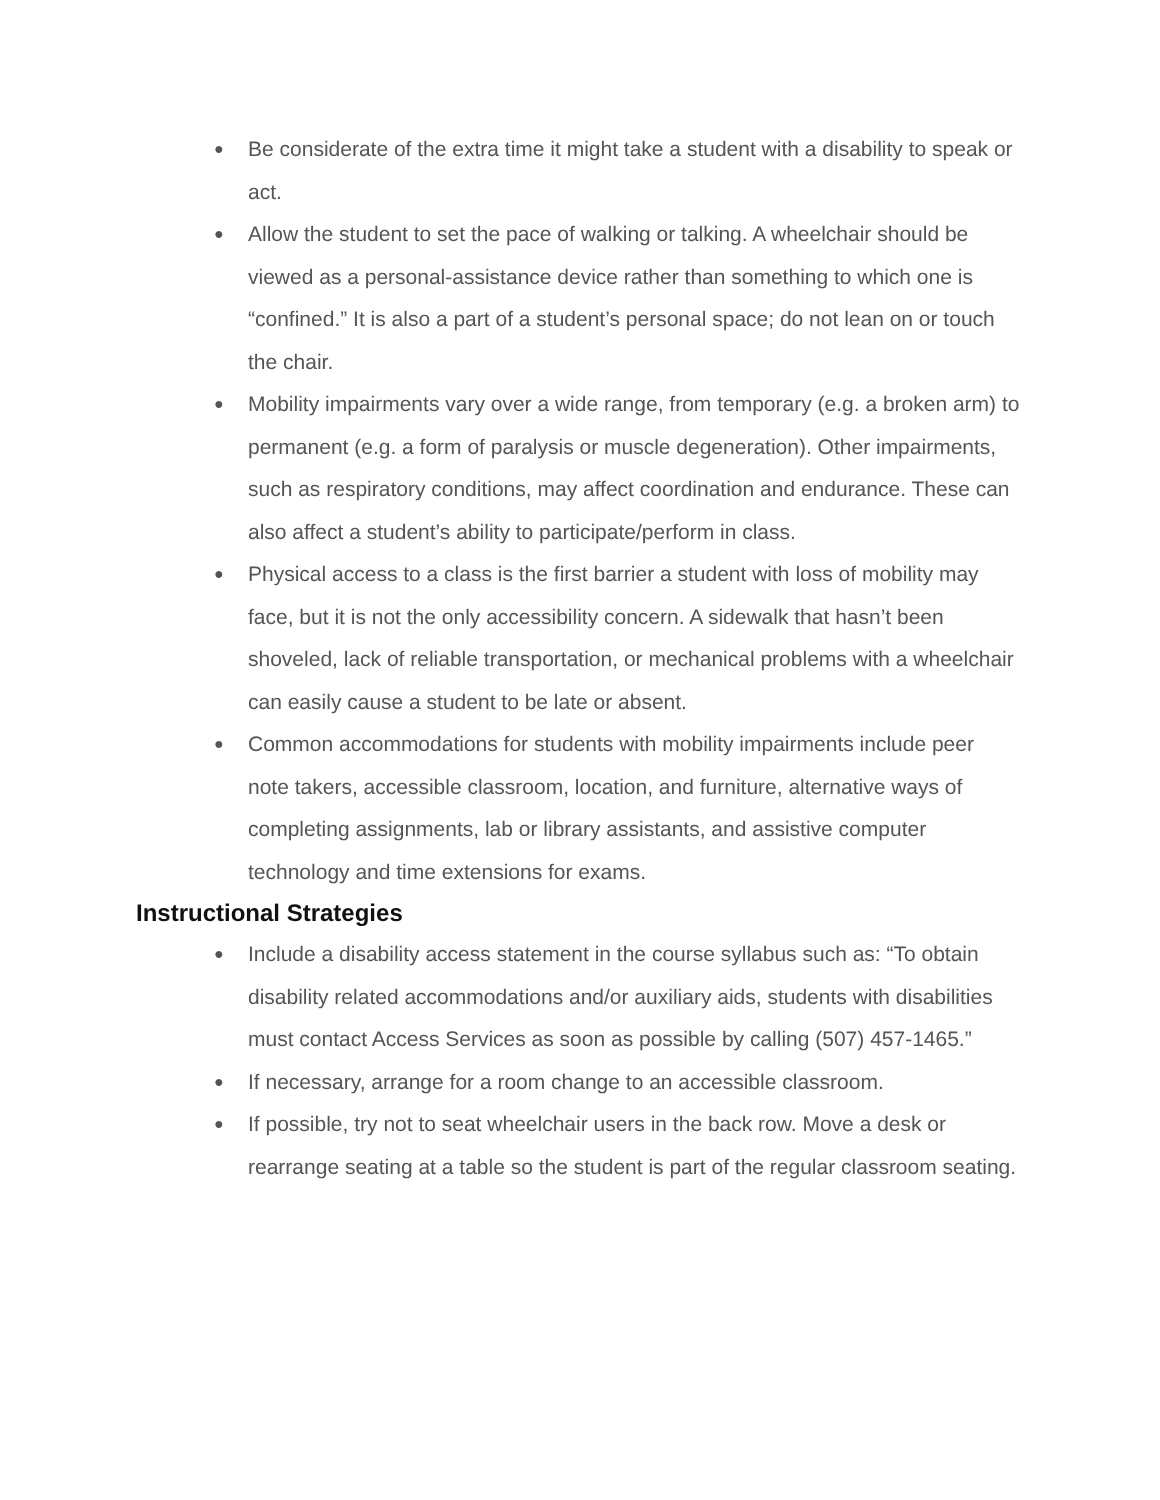● Be considerate of the extra time it might take a student with a disability to speak or act.
● Allow the student to set the pace of walking or talking. A wheelchair should be viewed as a personal-assistance device rather than something to which one is “confined.” It is also a part of a student’s personal space; do not lean on or touch the chair.
● Mobility impairments vary over a wide range, from temporary (e.g. a broken arm) to permanent (e.g. a form of paralysis or muscle degeneration). Other impairments, such as respiratory conditions, may affect coordination and endurance. These can also affect a student’s ability to participate/perform in class.
● Physical access to a class is the first barrier a student with loss of mobility may face, but it is not the only accessibility concern. A sidewalk that hasn’t been shoveled, lack of reliable transportation, or mechanical problems with a wheelchair can easily cause a student to be late or absent.
● Common accommodations for students with mobility impairments include peer note takers, accessible classroom, location, and furniture, alternative ways of completing assignments, lab or library assistants, and assistive computer technology and time extensions for exams.
Instructional Strategies
● Include a disability access statement in the course syllabus such as: “To obtain disability related accommodations and/or auxiliary aids, students with disabilities must contact Access Services as soon as possible by calling (507) 457-1465.”
● If necessary, arrange for a room change to an accessible classroom.
● If possible, try not to seat wheelchair users in the back row. Move a desk or rearrange seating at a table so the student is part of the regular classroom seating.